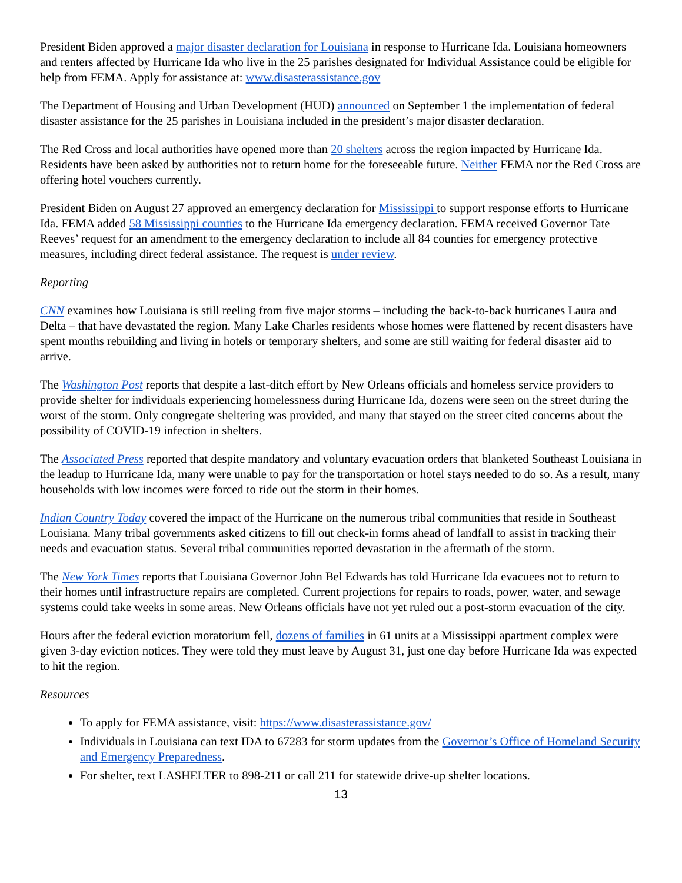President Biden approved a major disaster declaration for Louisiana in response to Hurricane Ida. Louisiana homeowners and renters affected by Hurricane Ida who live in the 25 parishes designated for Individual Assistance could be eligible for help from FEMA. Apply for assistance at: www.disasterassistance.gov
The Department of Housing and Urban Development (HUD) announced on September 1 the implementation of federal disaster assistance for the 25 parishes in Louisiana included in the president’s major disaster declaration.
The Red Cross and local authorities have opened more than 20 shelters across the region impacted by Hurricane Ida. Residents have been asked by authorities not to return home for the foreseeable future. Neither FEMA nor the Red Cross are offering hotel vouchers currently.
President Biden on August 27 approved an emergency declaration for Mississippi to support response efforts to Hurricane Ida. FEMA added 58 Mississippi counties to the Hurricane Ida emergency declaration. FEMA received Governor Tate Reeves’ request for an amendment to the emergency declaration to include all 84 counties for emergency protective measures, including direct federal assistance. The request is under review.
Reporting
CNN examines how Louisiana is still reeling from five major storms – including the back-to-back hurricanes Laura and Delta – that have devastated the region. Many Lake Charles residents whose homes were flattened by recent disasters have spent months rebuilding and living in hotels or temporary shelters, and some are still waiting for federal disaster aid to arrive.
The Washington Post reports that despite a last-ditch effort by New Orleans officials and homeless service providers to provide shelter for individuals experiencing homelessness during Hurricane Ida, dozens were seen on the street during the worst of the storm. Only congregate sheltering was provided, and many that stayed on the street cited concerns about the possibility of COVID-19 infection in shelters.
The Associated Press reported that despite mandatory and voluntary evacuation orders that blanketed Southeast Louisiana in the leadup to Hurricane Ida, many were unable to pay for the transportation or hotel stays needed to do so. As a result, many households with low incomes were forced to ride out the storm in their homes.
Indian Country Today covered the impact of the Hurricane on the numerous tribal communities that reside in Southeast Louisiana. Many tribal governments asked citizens to fill out check-in forms ahead of landfall to assist in tracking their needs and evacuation status. Several tribal communities reported devastation in the aftermath of the storm.
The New York Times reports that Louisiana Governor John Bel Edwards has told Hurricane Ida evacuees not to return to their homes until infrastructure repairs are completed. Current projections for repairs to roads, power, water, and sewage systems could take weeks in some areas. New Orleans officials have not yet ruled out a post-storm evacuation of the city.
Hours after the federal eviction moratorium fell, dozens of families in 61 units at a Mississippi apartment complex were given 3-day eviction notices. They were told they must leave by August 31, just one day before Hurricane Ida was expected to hit the region.
Resources
To apply for FEMA assistance, visit: https://www.disasterassistance.gov/
Individuals in Louisiana can text IDA to 67283 for storm updates from the Governor’s Office of Homeland Security and Emergency Preparedness.
For shelter, text LASHELTER to 898-211 or call 211 for statewide drive-up shelter locations.
13